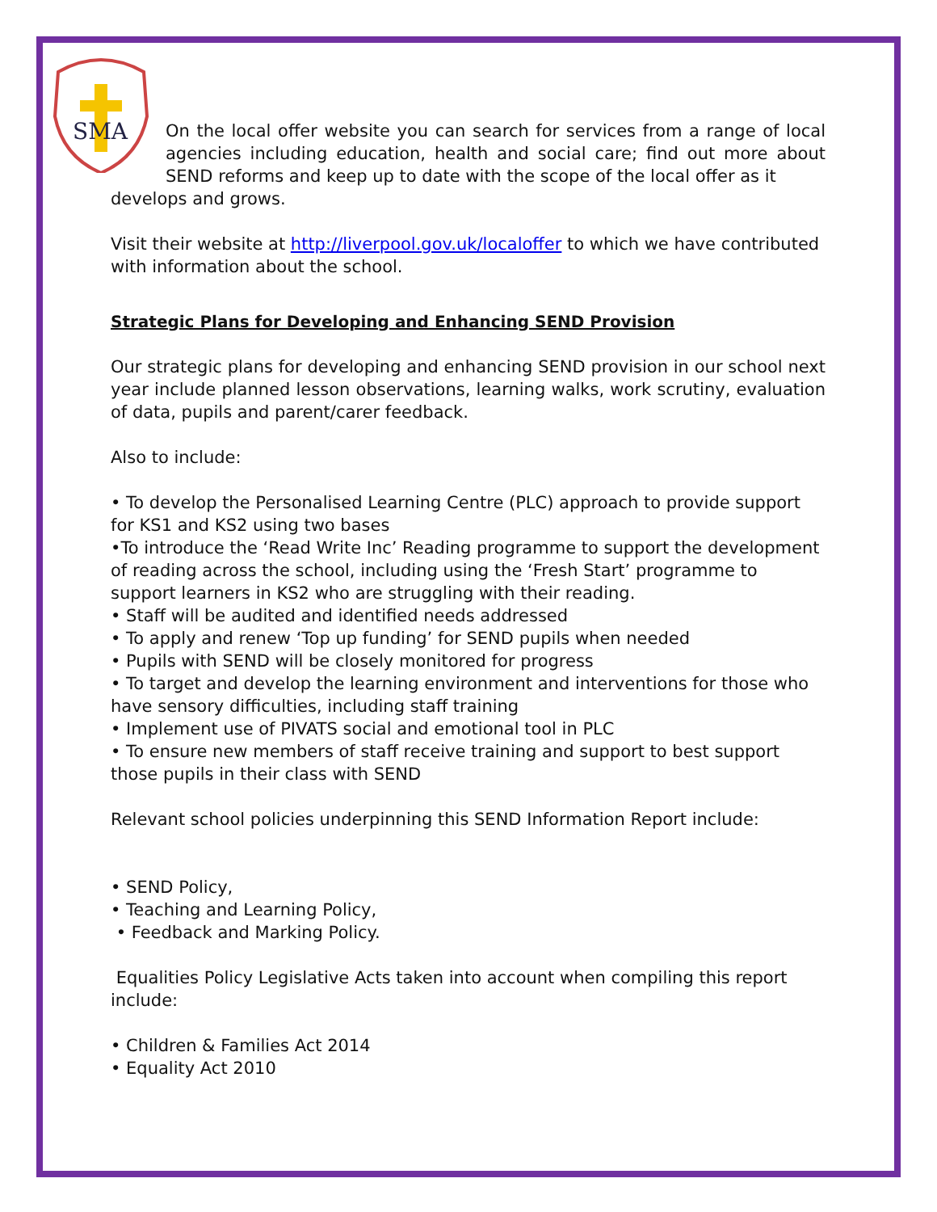SMA
On the local offer website you can search for services from a range of local agencies including education, health and social care; find out more about SEND reforms and keep up to date with the scope of the local offer as it
develops and grows.
Visit their website at http://liverpool.gov.uk/localoffer to which we have contributed with information about the school.
Strategic Plans for Developing and Enhancing SEND Provision
Our strategic plans for developing and enhancing SEND provision in our school next year include planned lesson observations, learning walks, work scrutiny, evaluation of data, pupils and parent/carer feedback.
Also to include:
• To develop the Personalised Learning Centre (PLC) approach to provide support for KS1 and KS2 using two bases
•To introduce the ‘Read Write Inc’ Reading programme to support the development of reading across the school, including using the ‘Fresh Start’ programme to support learners in KS2 who are struggling with their reading.
• Staff will be audited and identified needs addressed
• To apply and renew ‘Top up funding’ for SEND pupils when needed
• Pupils with SEND will be closely monitored for progress
• To target and develop the learning environment and interventions for those who have sensory difficulties, including staff training
• Implement use of PIVATS social and emotional tool in PLC
• To ensure new members of staff receive training and support to best support those pupils in their class with SEND
Relevant school policies underpinning this SEND Information Report include:
• SEND Policy,
• Teaching and Learning Policy,
• Feedback and Marking Policy.
Equalities Policy Legislative Acts taken into account when compiling this report include:
• Children & Families Act 2014
• Equality Act 2010